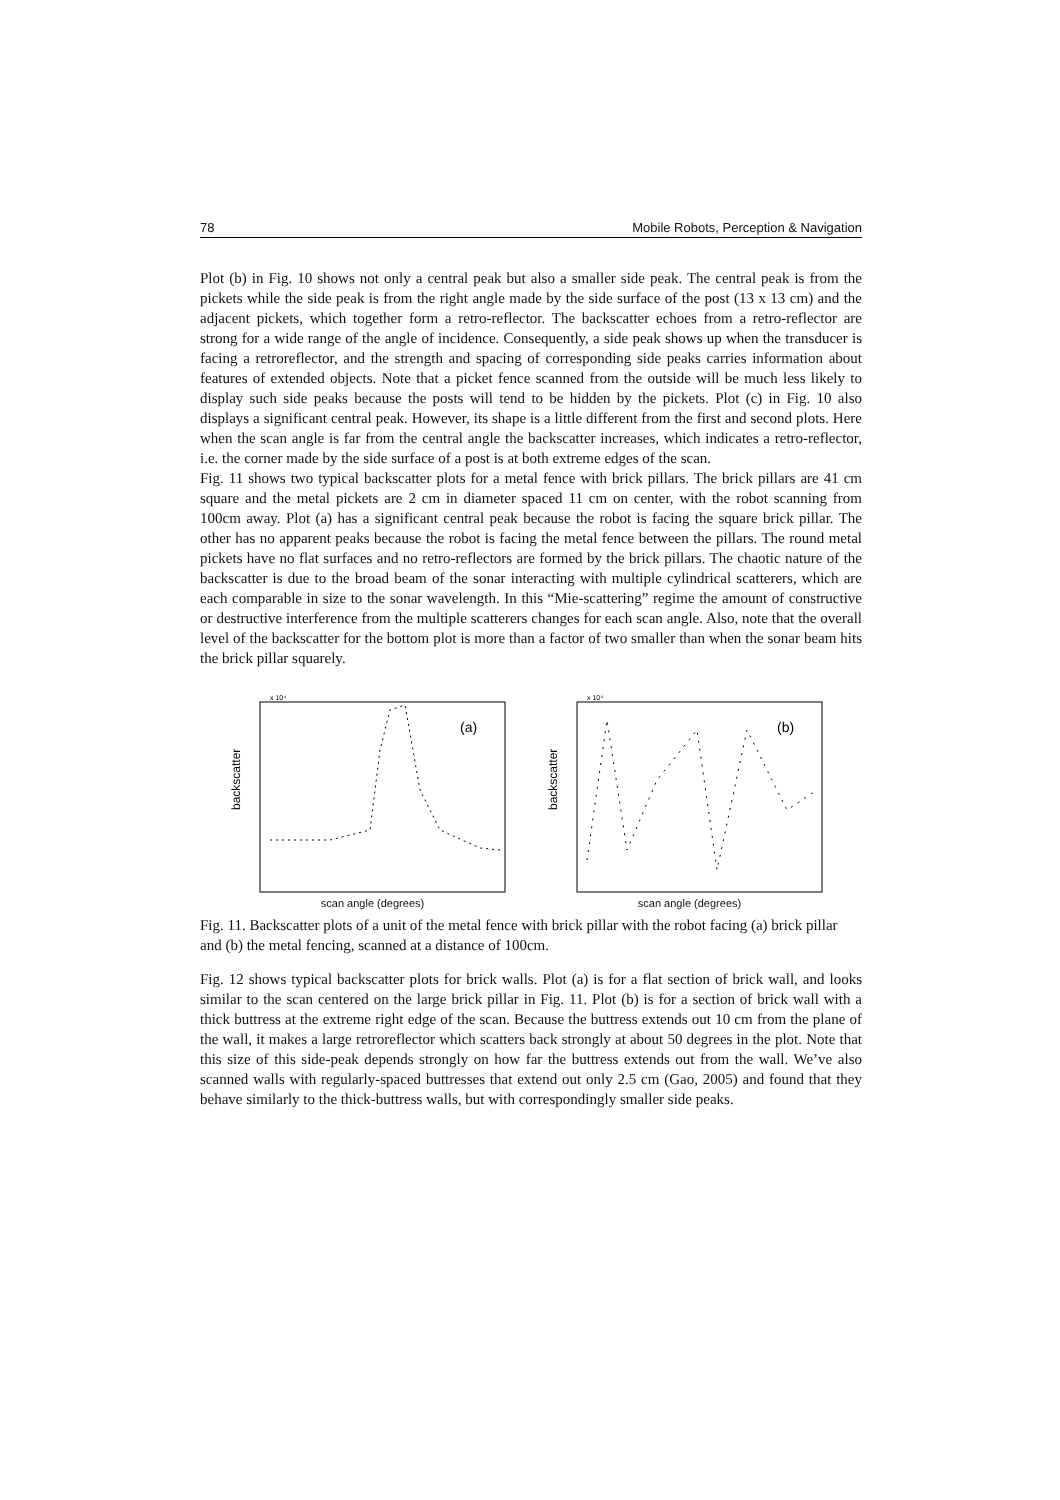78 Mobile Robots, Perception & Navigation
Plot (b) in Fig. 10 shows not only a central peak but also a smaller side peak. The central peak is from the pickets while the side peak is from the right angle made by the side surface of the post (13 x 13 cm) and the adjacent pickets, which together form a retro-reflector. The backscatter echoes from a retro-reflector are strong for a wide range of the angle of incidence. Consequently, a side peak shows up when the transducer is facing a retroreflector, and the strength and spacing of corresponding side peaks carries information about features of extended objects. Note that a picket fence scanned from the outside will be much less likely to display such side peaks because the posts will tend to be hidden by the pickets. Plot (c) in Fig. 10 also displays a significant central peak. However, its shape is a little different from the first and second plots. Here when the scan angle is far from the central angle the backscatter increases, which indicates a retro-reflector, i.e. the corner made by the side surface of a post is at both extreme edges of the scan.
Fig. 11 shows two typical backscatter plots for a metal fence with brick pillars. The brick pillars are 41 cm square and the metal pickets are 2 cm in diameter spaced 11 cm on center, with the robot scanning from 100cm away. Plot (a) has a significant central peak because the robot is facing the square brick pillar. The other has no apparent peaks because the robot is facing the metal fence between the pillars. The round metal pickets have no flat surfaces and no retro-reflectors are formed by the brick pillars. The chaotic nature of the backscatter is due to the broad beam of the sonar interacting with multiple cylindrical scatterers, which are each comparable in size to the sonar wavelength. In this “Mie-scattering” regime the amount of constructive or destructive interference from the multiple scatterers changes for each scan angle. Also, note that the overall level of the backscatter for the bottom plot is more than a factor of two smaller than when the sonar beam hits the brick pillar squarely.
backscatter
x 10⁴
(a)
scan angle (degrees)
backscatter
x 10⁴
(b)
scan angle (degrees)
Fig. 11. Backscatter plots of a unit of the metal fence with brick pillar with the robot facing (a) brick pillar and (b) the metal fencing, scanned at a distance of 100cm.
Fig. 12 shows typical backscatter plots for brick walls. Plot (a) is for a flat section of brick wall, and looks similar to the scan centered on the large brick pillar in Fig. 11. Plot (b) is for a section of brick wall with a thick buttress at the extreme right edge of the scan. Because the buttress extends out 10 cm from the plane of the wall, it makes a large retroreflector which scatters back strongly at about 50 degrees in the plot. Note that this size of this side-peak depends strongly on how far the buttress extends out from the wall. We’ve also scanned walls with regularly-spaced buttresses that extend out only 2.5 cm (Gao, 2005) and found that they behave similarly to the thick-buttress walls, but with correspondingly smaller side peaks.